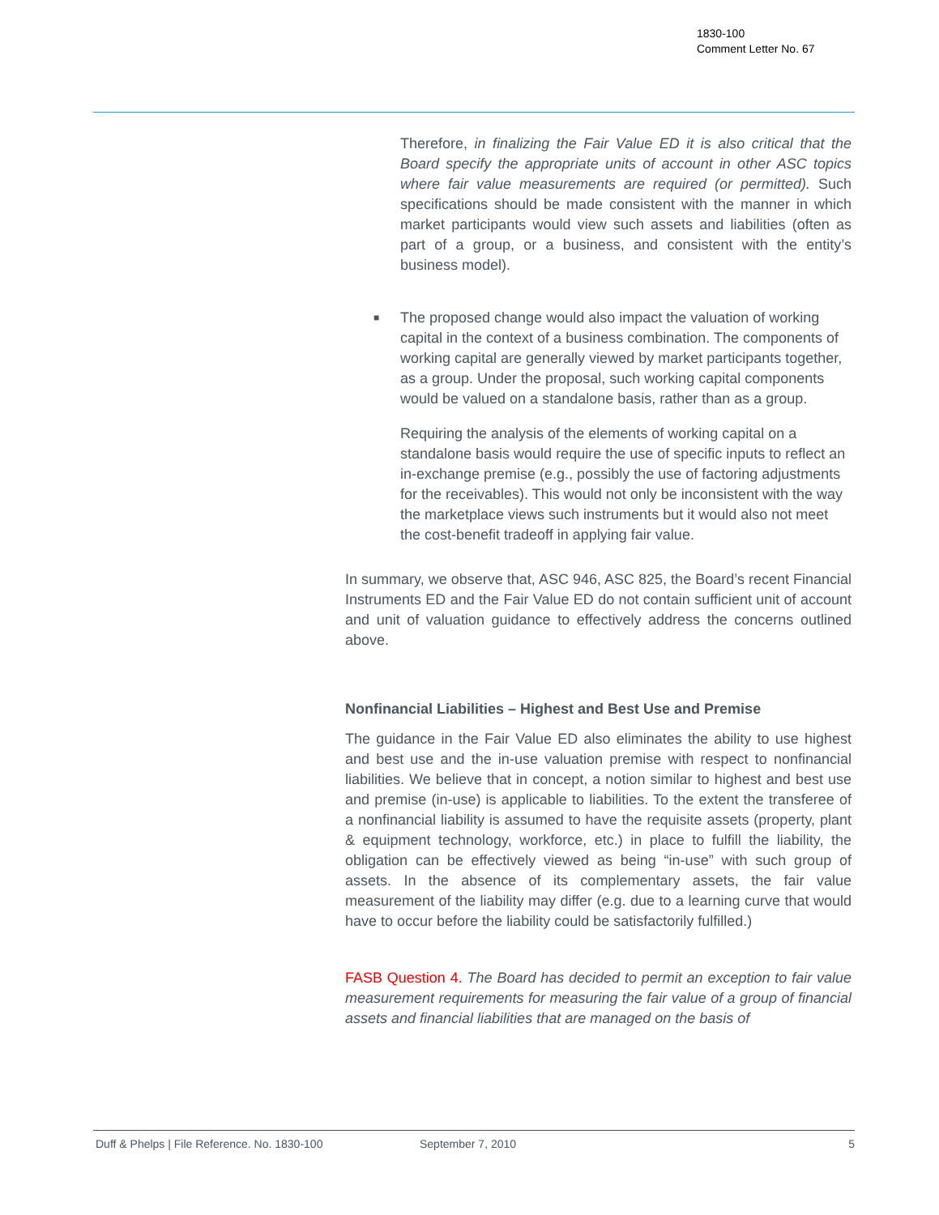1830-100
Comment Letter No. 67
Therefore, in finalizing the Fair Value ED it is also critical that the Board specify the appropriate units of account in other ASC topics where fair value measurements are required (or permitted). Such specifications should be made consistent with the manner in which market participants would view such assets and liabilities (often as part of a group, or a business, and consistent with the entity’s business model).
■
The proposed change would also impact the valuation of working capital in the context of a business combination. The components of working capital are generally viewed by market participants together, as a group. Under the proposal, such working capital components would be valued on a standalone basis, rather than as a group.
Requiring the analysis of the elements of working capital on a standalone basis would require the use of specific inputs to reflect an in-exchange premise (e.g., possibly the use of factoring adjustments for the receivables). This would not only be inconsistent with the way the marketplace views such instruments but it would also not meet the cost-benefit tradeoff in applying fair value.
In summary, we observe that, ASC 946, ASC 825, the Board’s recent Financial Instruments ED and the Fair Value ED do not contain sufficient unit of account and unit of valuation guidance to effectively address the concerns outlined above.
Nonfinancial Liabilities – Highest and Best Use and Premise
The guidance in the Fair Value ED also eliminates the ability to use highest and best use and the in-use valuation premise with respect to nonfinancial liabilities. We believe that in concept, a notion similar to highest and best use and premise (in-use) is applicable to liabilities. To the extent the transferee of a nonfinancial liability is assumed to have the requisite assets (property, plant & equipment technology, workforce, etc.) in place to fulfill the liability, the obligation can be effectively viewed as being “in-use” with such group of assets. In the absence of its complementary assets, the fair value measurement of the liability may differ (e.g. due to a learning curve that would have to occur before the liability could be satisfactorily fulfilled.)
FASB Question 4. The Board has decided to permit an exception to fair value measurement requirements for measuring the fair value of a group of financial assets and financial liabilities that are managed on the basis of
Duff & Phelps | File Reference. No. 1830-100 September 7, 2010 5